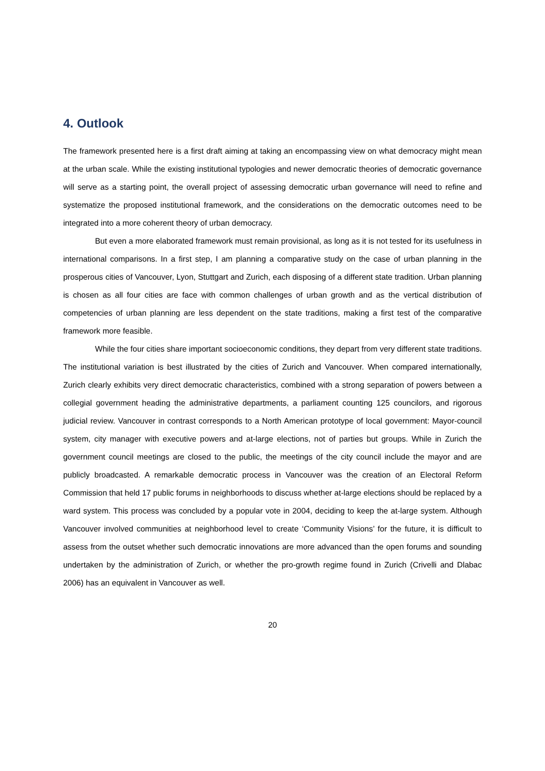4. Outlook
The framework presented here is a first draft aiming at taking an encompassing view on what democracy might mean at the urban scale. While the existing institutional typologies and newer democratic theories of democratic governance will serve as a starting point, the overall project of assessing democratic urban governance will need to refine and systematize the proposed institutional framework, and the considerations on the democratic outcomes need to be integrated into a more coherent theory of urban democracy.
But even a more elaborated framework must remain provisional, as long as it is not tested for its usefulness in international comparisons. In a first step, I am planning a comparative study on the case of urban planning in the prosperous cities of Vancouver, Lyon, Stuttgart and Zurich, each disposing of a different state tradition. Urban planning is chosen as all four cities are face with common challenges of urban growth and as the vertical distribution of competencies of urban planning are less dependent on the state traditions, making a first test of the comparative framework more feasible.
While the four cities share important socioeconomic conditions, they depart from very different state traditions. The institutional variation is best illustrated by the cities of Zurich and Vancouver. When compared internationally, Zurich clearly exhibits very direct democratic characteristics, combined with a strong separation of powers between a collegial government heading the administrative departments, a parliament counting 125 councilors, and rigorous judicial review. Vancouver in contrast corresponds to a North American prototype of local government: Mayor-council system, city manager with executive powers and at-large elections, not of parties but groups. While in Zurich the government council meetings are closed to the public, the meetings of the city council include the mayor and are publicly broadcasted. A remarkable democratic process in Vancouver was the creation of an Electoral Reform Commission that held 17 public forums in neighborhoods to discuss whether at-large elections should be replaced by a ward system. This process was concluded by a popular vote in 2004, deciding to keep the at-large system. Although Vancouver involved communities at neighborhood level to create ‘Community Visions’ for the future, it is difficult to assess from the outset whether such democratic innovations are more advanced than the open forums and sounding undertaken by the administration of Zurich, or whether the pro-growth regime found in Zurich (Crivelli and Dlabac 2006) has an equivalent in Vancouver as well.
20